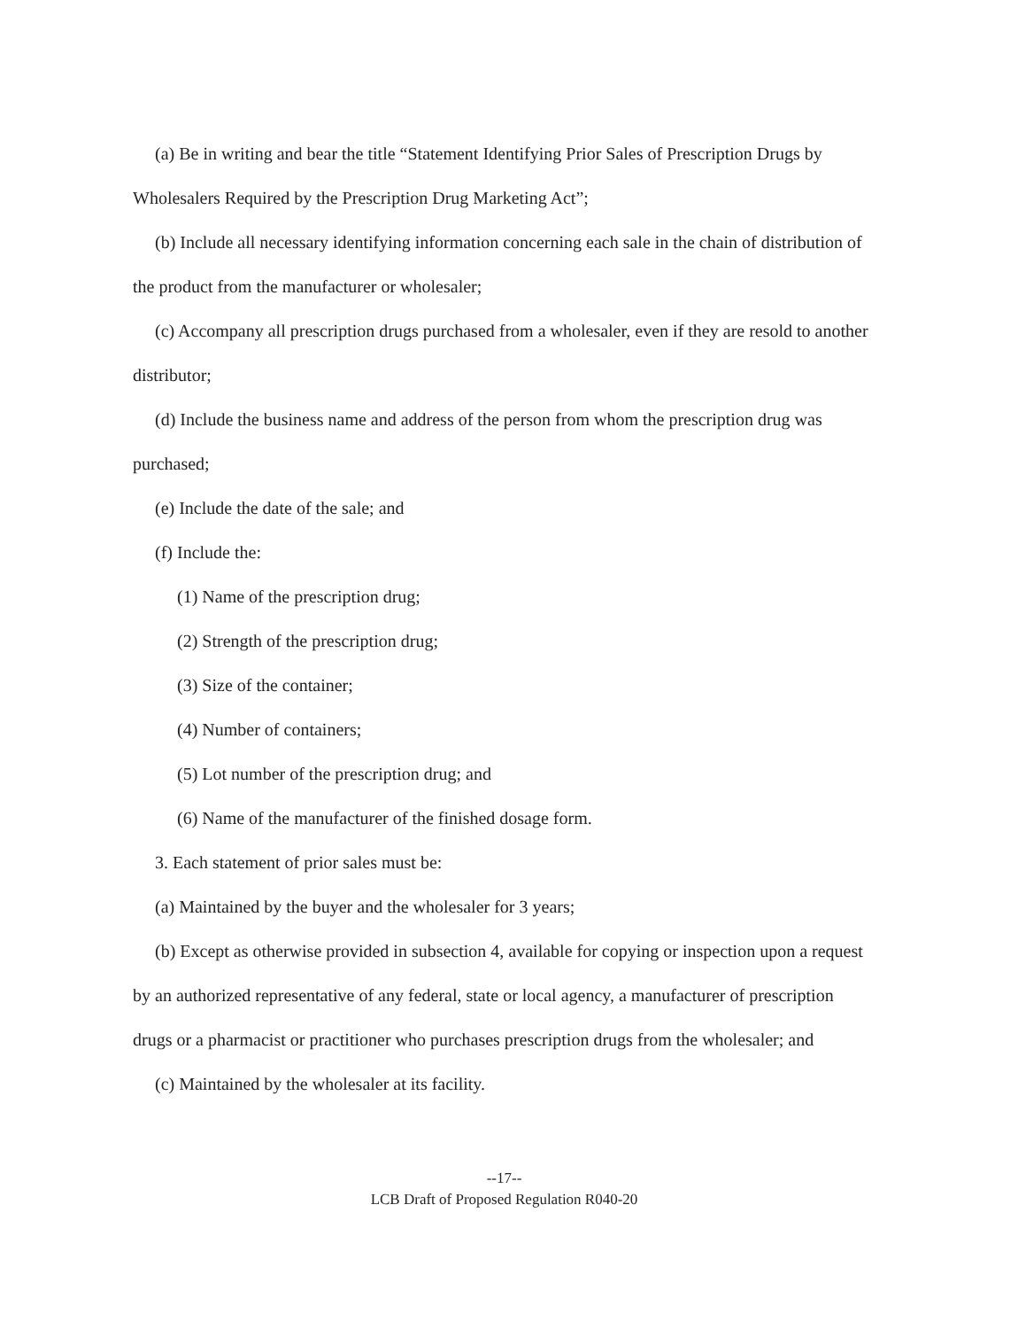(a) Be in writing and bear the title “Statement Identifying Prior Sales of Prescription Drugs by Wholesalers Required by the Prescription Drug Marketing Act”;
(b) Include all necessary identifying information concerning each sale in the chain of distribution of the product from the manufacturer or wholesaler;
(c) Accompany all prescription drugs purchased from a wholesaler, even if they are resold to another distributor;
(d) Include the business name and address of the person from whom the prescription drug was purchased;
(e) Include the date of the sale; and
(f) Include the:
(1) Name of the prescription drug;
(2) Strength of the prescription drug;
(3) Size of the container;
(4) Number of containers;
(5) Lot number of the prescription drug; and
(6) Name of the manufacturer of the finished dosage form.
3. Each statement of prior sales must be:
(a) Maintained by the buyer and the wholesaler for 3 years;
(b) Except as otherwise provided in subsection 4, available for copying or inspection upon a request by an authorized representative of any federal, state or local agency, a manufacturer of prescription drugs or a pharmacist or practitioner who purchases prescription drugs from the wholesaler; and
(c) Maintained by the wholesaler at its facility.
--17--
LCB Draft of Proposed Regulation R040-20